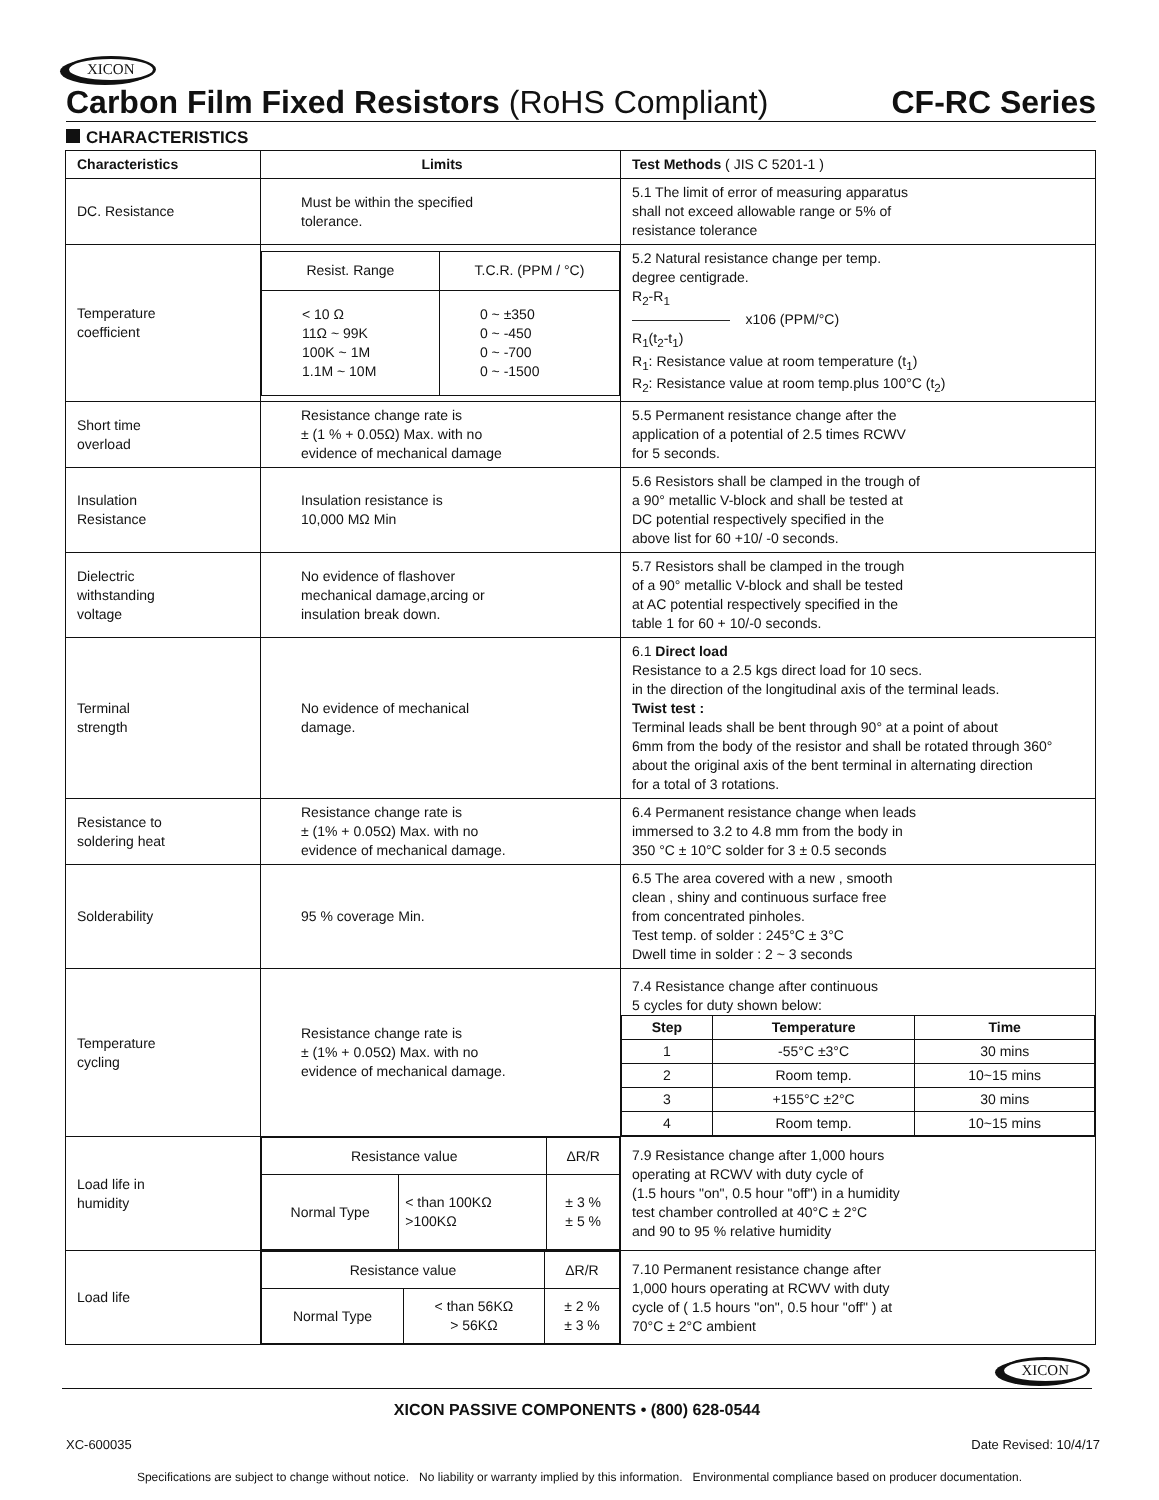XICON
Carbon Film Fixed Resistors (RoHS Compliant) CF-RC Series
CHARACTERISTICS
| Characteristics | Limits | Test Methods ( JIS C 5201-1 ) |
| --- | --- | --- |
| DC. Resistance | Must be within the specified tolerance. | 5.1 The limit of error of measuring apparatus shall not exceed allowable range or 5% of resistance tolerance |
| Temperature coefficient | / Resist. Range / T.C.R. (PPM / °C) / / < 10 Ω 11Ω ~ 99K 100K ~ 1M 1.1M ~ 10M / 0 ~ ±350 0 ~ -450 0 ~ -700 0 ~ -1500 / | 5.2 Natural resistance change per temp. degree centigrade. R<sub>2</sub>-R<sub>1</sub> ——————— x106 (PPM/°C) R<sub>1</sub>(t<sub>2</sub>-t<sub>1</sub>) R<sub>1</sub>: Resistance value at room temperature (t<sub>1</sub>) R<sub>2</sub>: Resistance value at room temp.plus 100°C (t<sub>2</sub>) |
| Short time overload | Resistance change rate is ± (1 % + 0.05Ω) Max. with no evidence of mechanical damage | 5.5 Permanent resistance change after the application of a potential of 2.5 times RCWV for 5 seconds. |
| Insulation Resistance | Insulation resistance is 10,000 MΩ Min | 5.6 Resistors shall be clamped in the trough of a 90° metallic V-block and shall be tested at DC potential respectively specified in the above list for 60 +10/ -0 seconds. |
| Dielectric withstanding voltage | No evidence of flashover mechanical damage,arcing or insulation break down. | 5.7 Resistors shall be clamped in the trough of a 90° metallic V-block and shall be tested at AC potential respectively specified in the table 1 for 60 + 10/-0 seconds. |
| Terminal strength | No evidence of mechanical damage. | 6.1 Direct load Resistance to a 2.5 kgs direct load for 10 secs. in the direction of the longitudinal axis of the terminal leads. Twist test : Terminal leads shall be bent through 90° at a point of about 6mm from the body of the resistor and shall be rotated through 360° about the original axis of the bent terminal in alternating direction for a total of 3 rotations. |
| Resistance to soldering heat | Resistance change rate is ± (1% + 0.05Ω) Max. with no evidence of mechanical damage. | 6.4 Permanent resistance change when leads immersed to 3.2 to 4.8 mm from the body in 350 °C ± 10°C solder for 3 ± 0.5 seconds |
| Solderability | 95 % coverage Min. | 6.5 The area covered with a new , smooth clean , shiny and continuous surface free from concentrated pinholes. Test temp. of solder : 245°C ± 3°C Dwell time in solder : 2 ~ 3 seconds |
| Temperature cycling | Resistance change rate is ± (1% + 0.05Ω) Max. with no evidence of mechanical damage. | 7.4 Resistance change after continuous 5 cycles for duty shown below: / Step / Temperature / Time / / --- / --- / --- / / 1 / -55°C ±3°C / 30 mins / / 2 / Room temp. / 10~15 mins / / 3 / +155°C ±2°C / 30 mins / / 4 / Room temp. / 10~15 mins / |
| Load life in humidity | / Resistance value / / ΔR/R / / Normal Type / < than 100KΩ >100KΩ / ± 3 % ± 5 % / | 7.9 Resistance change after 1,000 hours operating at RCWV with duty cycle of (1.5 hours "on", 0.5 hour "off") in a humidity test chamber controlled at 40°C ± 2°C and 90 to 95 % relative humidity |
| Load life | / Resistance value / / ΔR/R / / Normal Type / < than 56KΩ > 56KΩ / ± 2 % ± 3 % / | 7.10 Permanent resistance change after 1,000 hours operating at RCWV with duty cycle of ( 1.5 hours "on", 0.5 hour "off" ) at 70°C ± 2°C ambient |
XICON
XICON PASSIVE COMPONENTS • (800) 628-0544
XC-600035 Date Revised: 10/4/17
Specifications are subject to change without notice. No liability or warranty implied by this information. Environmental compliance based on producer documentation.